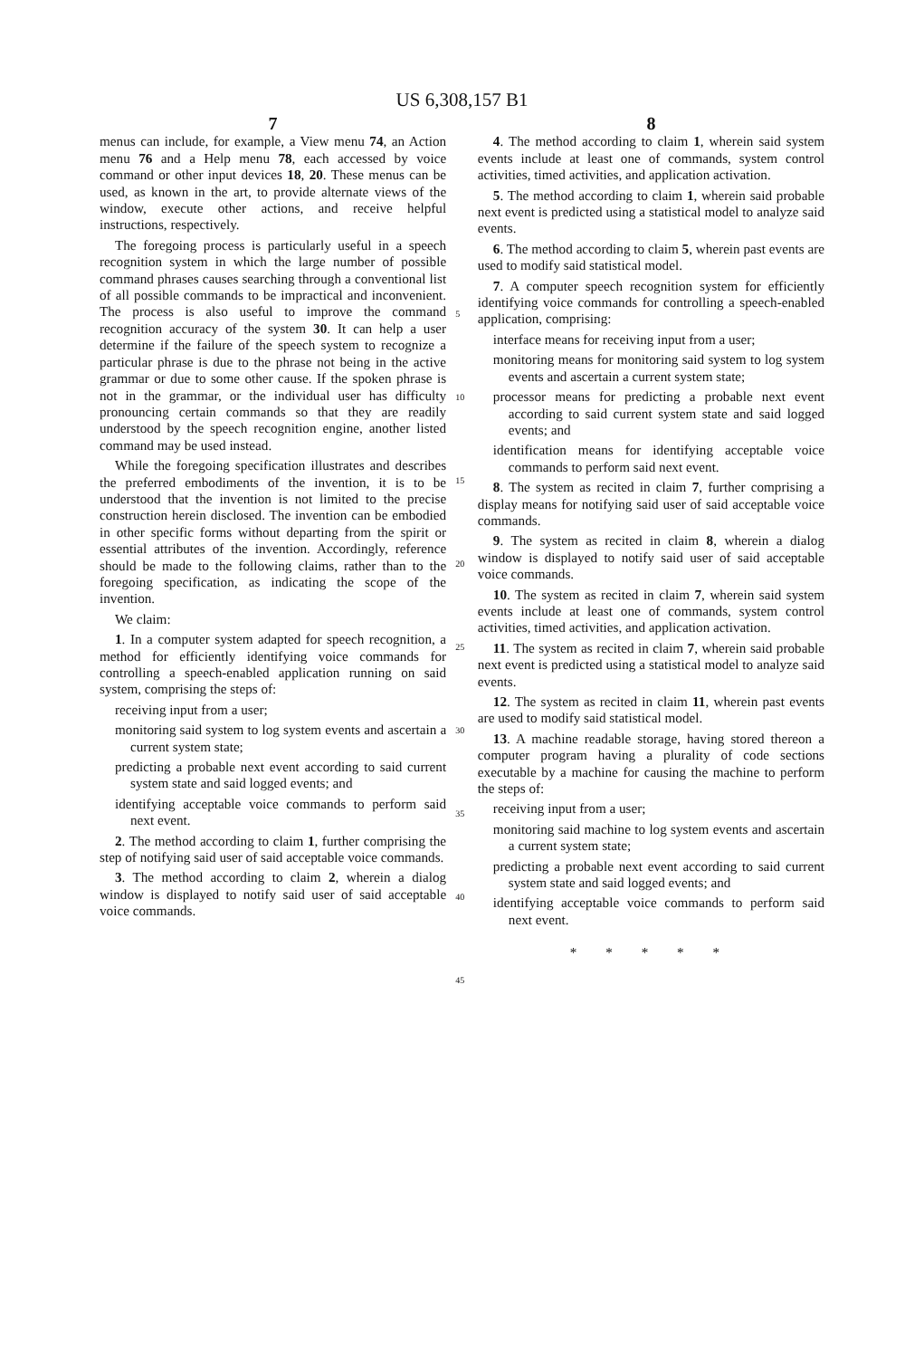US 6,308,157 B1
7
menus can include, for example, a View menu 74, an Action menu 76 and a Help menu 78, each accessed by voice command or other input devices 18, 20. These menus can be used, as known in the art, to provide alternate views of the window, execute other actions, and receive helpful instructions, respectively.
The foregoing process is particularly useful in a speech recognition system in which the large number of possible command phrases causes searching through a conventional list of all possible commands to be impractical and inconvenient. The process is also useful to improve the command recognition accuracy of the system 30. It can help a user determine if the failure of the speech system to recognize a particular phrase is due to the phrase not being in the active grammar or due to some other cause. If the spoken phrase is not in the grammar, or the individual user has difficulty pronouncing certain commands so that they are readily understood by the speech recognition engine, another listed command may be used instead.
While the foregoing specification illustrates and describes the preferred embodiments of the invention, it is to be understood that the invention is not limited to the precise construction herein disclosed. The invention can be embodied in other specific forms without departing from the spirit or essential attributes of the invention. Accordingly, reference should be made to the following claims, rather than to the foregoing specification, as indicating the scope of the invention.
We claim:
1. In a computer system adapted for speech recognition, a method for efficiently identifying voice commands for controlling a speech-enabled application running on said system, comprising the steps of:
receiving input from a user;
monitoring said system to log system events and ascertain a current system state;
predicting a probable next event according to said current system state and said logged events; and
identifying acceptable voice commands to perform said next event.
2. The method according to claim 1, further comprising the step of notifying said user of said acceptable voice commands.
3. The method according to claim 2, wherein a dialog window is displayed to notify said user of said acceptable voice commands.
5
10
15
20
25
30
35
40
45
8
4. The method according to claim 1, wherein said system events include at least one of commands, system control activities, timed activities, and application activation.
5. The method according to claim 1, wherein said probable next event is predicted using a statistical model to analyze said events.
6. The method according to claim 5, wherein past events are used to modify said statistical model.
7. A computer speech recognition system for efficiently identifying voice commands for controlling a speech-enabled application, comprising:
interface means for receiving input from a user;
monitoring means for monitoring said system to log system events and ascertain a current system state;
processor means for predicting a probable next event according to said current system state and said logged events; and
identification means for identifying acceptable voice commands to perform said next event.
8. The system as recited in claim 7, further comprising a display means for notifying said user of said acceptable voice commands.
9. The system as recited in claim 8, wherein a dialog window is displayed to notify said user of said acceptable voice commands.
10. The system as recited in claim 7, wherein said system events include at least one of commands, system control activities, timed activities, and application activation.
11. The system as recited in claim 7, wherein said probable next event is predicted using a statistical model to analyze said events.
12. The system as recited in claim 11, wherein past events are used to modify said statistical model.
13. A machine readable storage, having stored thereon a computer program having a plurality of code sections executable by a machine for causing the machine to perform the steps of:
receiving input from a user;
monitoring said machine to log system events and ascertain a current system state;
predicting a probable next event according to said current system state and said logged events; and
identifying acceptable voice commands to perform said next event.
* * * * *